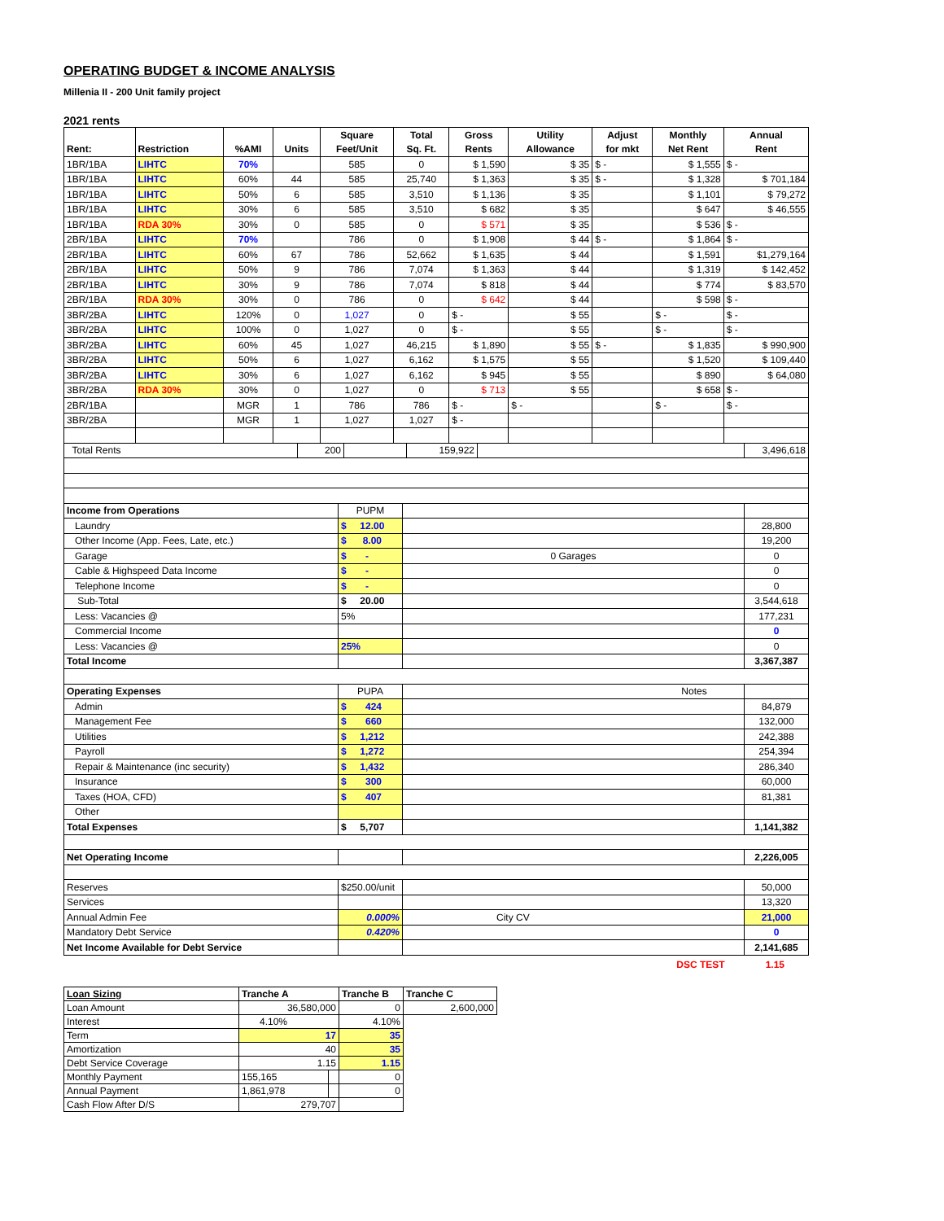OPERATING BUDGET & INCOME ANALYSIS
Millenia II - 200 Unit family project
2021 rents
| | | | | Square | Total | Gross | Utility | Adjust | Monthly | Annual |
| --- | --- | --- | --- | --- | --- | --- | --- | --- | --- | --- |
| Rent: | Restriction | %AMI | Units | Feet/Unit | Sq. Ft. | Rents | Allowance | for mkt | Net Rent | Rent |
| 1BR/1BA | LIHTC | 70% | | 585 | 0 | $ 1,590 | $ 35 | $ - | $ 1,555 | $ - |
| 1BR/1BA | LIHTC | 60% | 44 | 585 | 25,740 | $ 1,363 | $ 35 | $ - | $ 1,328 | $ 701,184 |
| 1BR/1BA | LIHTC | 50% | 6 | 585 | 3,510 | $ 1,136 | $ 35 | | $ 1,101 | $ 79,272 |
| 1BR/1BA | LIHTC | 30% | 6 | 585 | 3,510 | $ 682 | $ 35 | | $ 647 | $ 46,555 |
| 1BR/1BA | RDA 30% | 30% | 0 | 585 | 0 | $ 571 | $ 35 | | $ 536 | $ - |
| 2BR/1BA | LIHTC | 70% | | 786 | 0 | $ 1,908 | $ 44 | $ - | $ 1,864 | $ - |
| 2BR/1BA | LIHTC | 60% | 67 | 786 | 52,662 | $ 1,635 | $ 44 | | $ 1,591 | $1,279,164 |
| 2BR/1BA | LIHTC | 50% | 9 | 786 | 7,074 | $ 1,363 | $ 44 | | $ 1,319 | $ 142,452 |
| 2BR/1BA | LIHTC | 30% | 9 | 786 | 7,074 | $ 818 | $ 44 | | $ 774 | $ 83,570 |
| 2BR/1BA | RDA 30% | 30% | 0 | 786 | 0 | $ 642 | $ 44 | | $ 598 | $ - |
| 3BR/2BA | LIHTC | 120% | 0 | 1,027 | 0 | $ - | $ 55 | | $ - | $ - |
| 3BR/2BA | LIHTC | 100% | 0 | 1,027 | 0 | $ - | $ 55 | | $ - | $ - |
| 3BR/2BA | LIHTC | 60% | 45 | 1,027 | 46,215 | $ 1,890 | $ 55 | $ - | $ 1,835 | $ 990,900 |
| 3BR/2BA | LIHTC | 50% | 6 | 1,027 | 6,162 | $ 1,575 | $ 55 | | $ 1,520 | $ 109,440 |
| 3BR/2BA | LIHTC | 30% | 6 | 1,027 | 6,162 | $ 945 | $ 55 | | $ 890 | $ 64,080 |
| 3BR/2BA | RDA 30% | 30% | 0 | 1,027 | 0 | $ 713 | $ 55 | | $ 658 | $ - |
| 2BR/1BA | | MGR | 1 | 786 | 786 | $ - | $ - | | $ - | $ - |
| 3BR/2BA | | MGR | 1 | 1,027 | 1,027 | $ - | | | | |
| Total Rents | 200 | | 159,922 | | 3,496,618 |
| Income from Operations | PUPM | | |
| Laundry | $ 12.00 | | 28,800 |
| Other Income (App. Fees, Late, etc.) | $ 8.00 | | 19,200 |
| Garage | $ - | 0 Garages | 0 |
| Cable & Highspeed Data Income | $ - | | 0 |
| Telephone Income | $ - | | 0 |
| Sub-Total | $ 20.00 | | 3,544,618 |
| Less: Vacancies @ | 5% | | 177,231 |
| Commercial Income | | | 0 |
| Less: Vacancies @ | 25% | | 0 |
| Total Income | | | 3,367,387 |
| Operating Expenses | PUPA | Notes | |
| Admin | $ 424 | | 84,879 |
| Management Fee | $ 660 | | 132,000 |
| Utilities | $ 1,212 | | 242,388 |
| Payroll | $ 1,272 | | 254,394 |
| Repair & Maintenance (inc security) | $ 1,432 | | 286,340 |
| Insurance | $ 300 | | 60,000 |
| Taxes (HOA, CFD) | $ 407 | | 81,381 |
| Other | | | |
| Total Expenses | $ 5,707 | | 1,141,382 |
| Net Operating Income | | | 2,226,005 |
| Reserves | $250.00/unit | | 50,000 |
| Services | | | 13,320 |
| Annual Admin Fee | 0.000% | City CV | 21,000 |
| Mandatory Debt Service | 0.420% | | 0 |
| Net Income Available for Debt Service | | | 2,141,685 |
DSC TEST 1.15
| Loan Sizing | Tranche A | | Tranche B | Tranche C |
| Loan Amount | 36,580,000 | | 0 | 2,600,000 |
| Interest | 4.10% | | 4.10% | |
| Term | 17 | | 35 | |
| Amortization | 40 | | 35 | |
| Debt Service Coverage | 1.15 | | 1.15 | |
| Monthly Payment | 155,165 | | 0 | |
| Annual Payment | 1,861,978 | | 0 | |
| Cash Flow After D/S | 279,707 | | | |